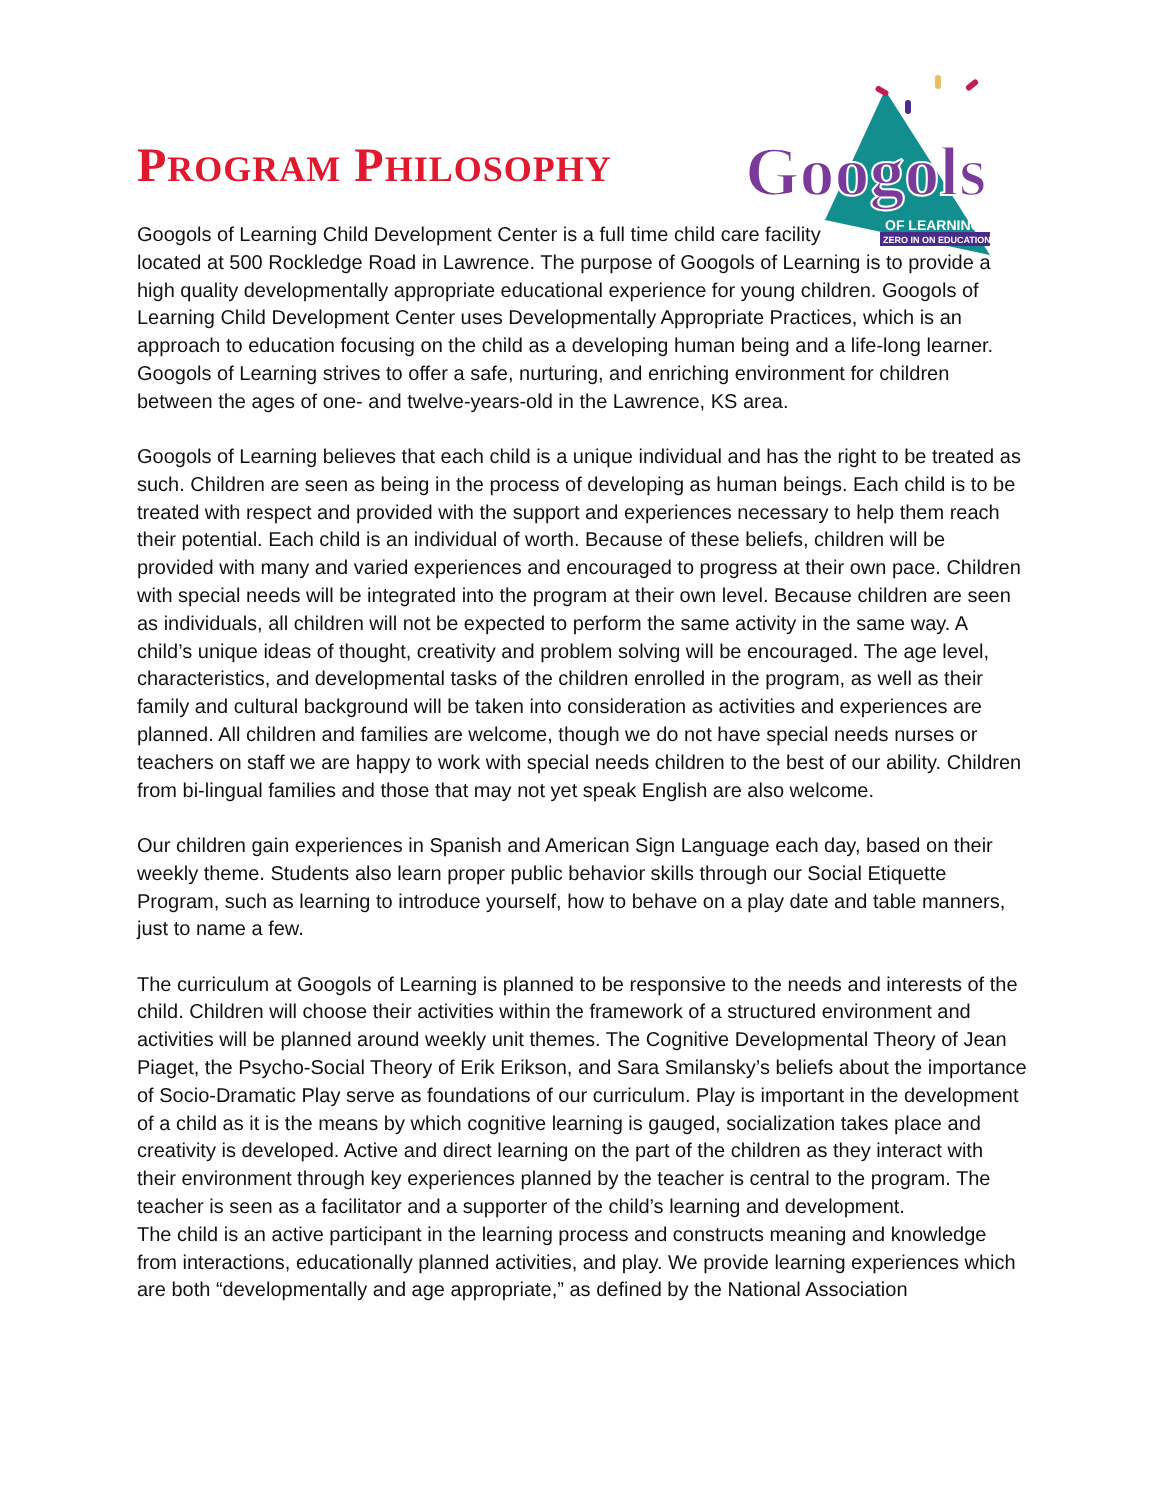Googols
OF LEARNING
ZERO IN ON EDUCATION
PROGRAM PHILOSOPHY
Googols of Learning Child Development Center is a full time child care facility
located at 500 Rockledge Road in Lawrence. The purpose of Googols of Learning is to provide a high quality developmentally appropriate educational experience for young children. Googols of Learning Child Development Center uses Developmentally Appropriate Practices, which is an approach to education focusing on the child as a developing human being and a life-long learner. Googols of Learning strives to offer a safe, nurturing, and enriching environment for children between the ages of one- and twelve-years-old in the Lawrence, KS area.
Googols of Learning believes that each child is a unique individual and has the right to be treated as such. Children are seen as being in the process of developing as human beings. Each child is to be treated with respect and provided with the support and experiences necessary to help them reach their potential. Each child is an individual of worth. Because of these beliefs, children will be provided with many and varied experiences and encouraged to progress at their own pace. Children with special needs will be integrated into the program at their own level. Because children are seen as individuals, all children will not be expected to perform the same activity in the same way. A child’s unique ideas of thought, creativity and problem solving will be encouraged. The age level, characteristics, and developmental tasks of the children enrolled in the program, as well as their family and cultural background will be taken into consideration as activities and experiences are planned. All children and families are welcome, though we do not have special needs nurses or teachers on staff we are happy to work with special needs children to the best of our ability. Children from bi-lingual families and those that may not yet speak English are also welcome.
Our children gain experiences in Spanish and American Sign Language each day, based on their weekly theme. Students also learn proper public behavior skills through our Social Etiquette Program, such as learning to introduce yourself, how to behave on a play date and table manners, just to name a few.
The curriculum at Googols of Learning is planned to be responsive to the needs and interests of the child. Children will choose their activities within the framework of a structured environment and activities will be planned around weekly unit themes. The Cognitive Developmental Theory of Jean Piaget, the Psycho-Social Theory of Erik Erikson, and Sara Smilansky’s beliefs about the importance of Socio-Dramatic Play serve as foundations of our curriculum. Play is important in the development of a child as it is the means by which cognitive learning is gauged, socialization takes place and creativity is developed. Active and direct learning on the part of the children as they interact with their environment through key experiences planned by the teacher is central to the program. The teacher is seen as a facilitator and a supporter of the child’s learning and development.
The child is an active participant in the learning process and constructs meaning and knowledge from interactions, educationally planned activities, and play. We provide learning experiences which are both “developmentally and age appropriate,” as defined by the National Association